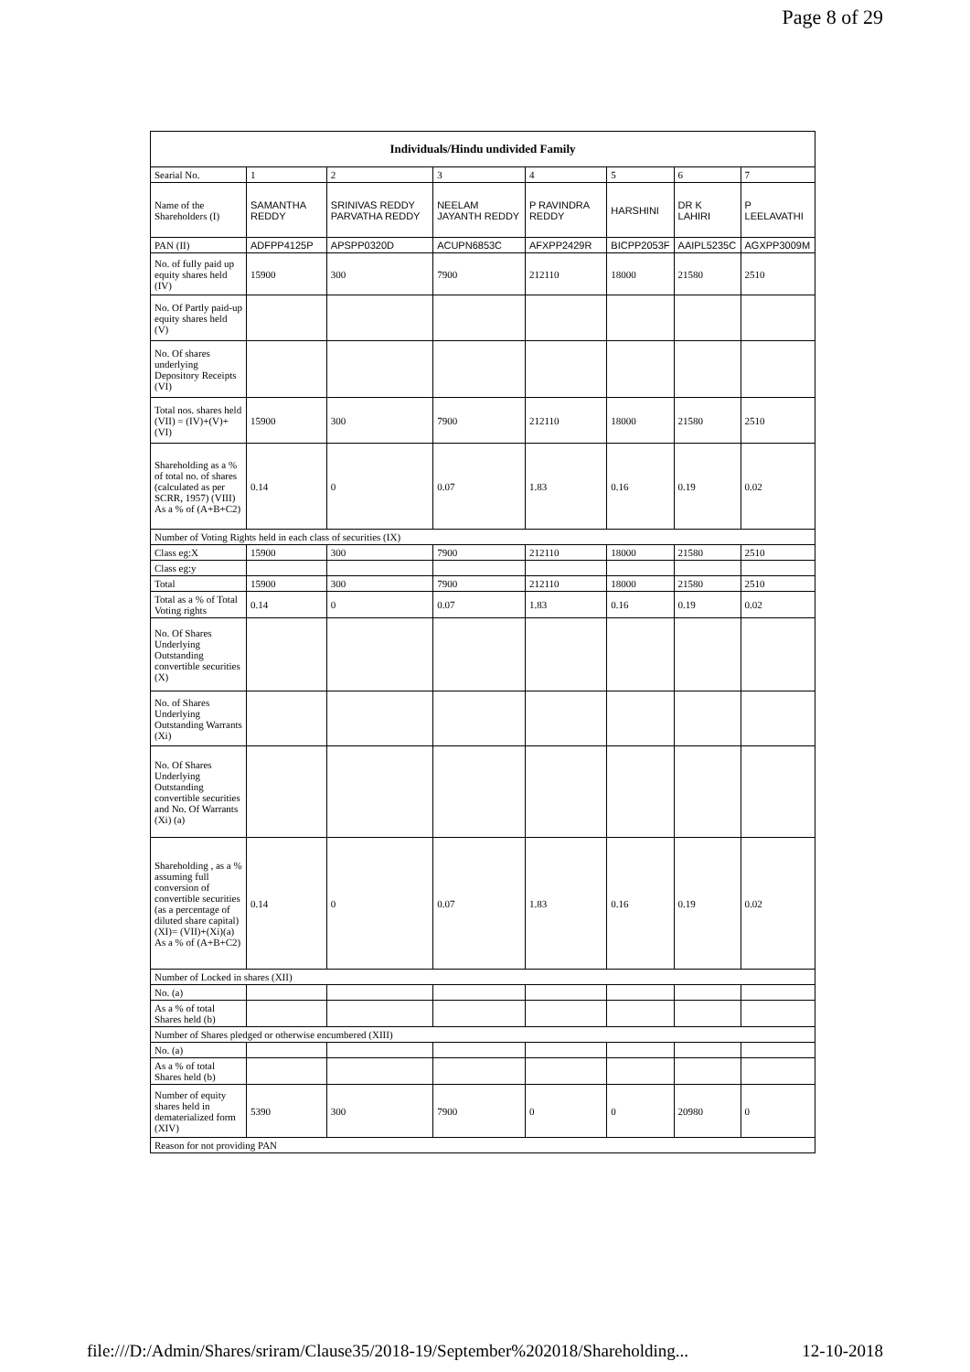Page 8 of 29
| Individuals/Hindu undivided Family | | | | | | | |
| --- | --- | --- | --- | --- | --- | --- | --- |
| Searial No. | 1 | 2 | 3 | 4 | 5 | 6 | 7 |
| Name of the Shareholders (I) | SAMANTHA REDDY | SRINIVAS REDDY PARVATHA REDDY | NEELAM JAYANTH REDDY | P RAVINDRA REDDY | HARSHINI | DR K LAHIRI | P LEELAVATHI |
| PAN (II) | ADFPP4125P | APSPP0320D | ACUPN6853C | AFXPP2429R | BICPP2053F | AAIPL5235C | AGXPP3009M |
| No. of fully paid up equity shares held (IV) | 15900 | 300 | 7900 | 212110 | 18000 | 21580 | 2510 |
| No. Of Partly paid-up equity shares held (V) | | | | | | | |
| No. Of shares underlying Depository Receipts (VI) | | | | | | | |
| Total nos. shares held (VII) = (IV)+(V)+ (VI) | 15900 | 300 | 7900 | 212110 | 18000 | 21580 | 2510 |
| Shareholding as a % of total no. of shares (calculated as per SCRR, 1957) (VIII) As a % of (A+B+C2) | 0.14 | 0 | 0.07 | 1.83 | 0.16 | 0.19 | 0.02 |
| Number of Voting Rights held in each class of securities (IX) | | | | | | | |
| Class eg:X | 15900 | 300 | 7900 | 212110 | 18000 | 21580 | 2510 |
| Class eg:y | | | | | | | |
| Total | 15900 | 300 | 7900 | 212110 | 18000 | 21580 | 2510 |
| Total as a % of Total Voting rights | 0.14 | 0 | 0.07 | 1.83 | 0.16 | 0.19 | 0.02 |
| No. Of Shares Underlying Outstanding convertible securities (X) | | | | | | | |
| No. of Shares Underlying Outstanding Warrants (Xi) | | | | | | | |
| No. Of Shares Underlying Outstanding convertible securities and No. Of Warrants (Xi) (a) | | | | | | | |
| Shareholding , as a % assuming full conversion of convertible securities (as a percentage of diluted share capital) (XI)= (VII)+(Xi)(a) As a % of (A+B+C2) | 0.14 | 0 | 0.07 | 1.83 | 0.16 | 0.19 | 0.02 |
| Number of Locked in shares (XII) | | | | | | | |
| No. (a) | | | | | | | |
| As a % of total Shares held (b) | | | | | | | |
| Number of Shares pledged or otherwise encumbered (XIII) | | | | | | | |
| No. (a) | | | | | | | |
| As a % of total Shares held (b) | | | | | | | |
| Number of equity shares held in dematerialized form (XIV) | 5390 | 300 | 7900 | 0 | 0 | 20980 | 0 |
| Reason for not providing PAN | | | | | | | |
file:///D:/Admin/Shares/sriram/Clause35/2018-19/September%202018/Shareholding... 12-10-2018